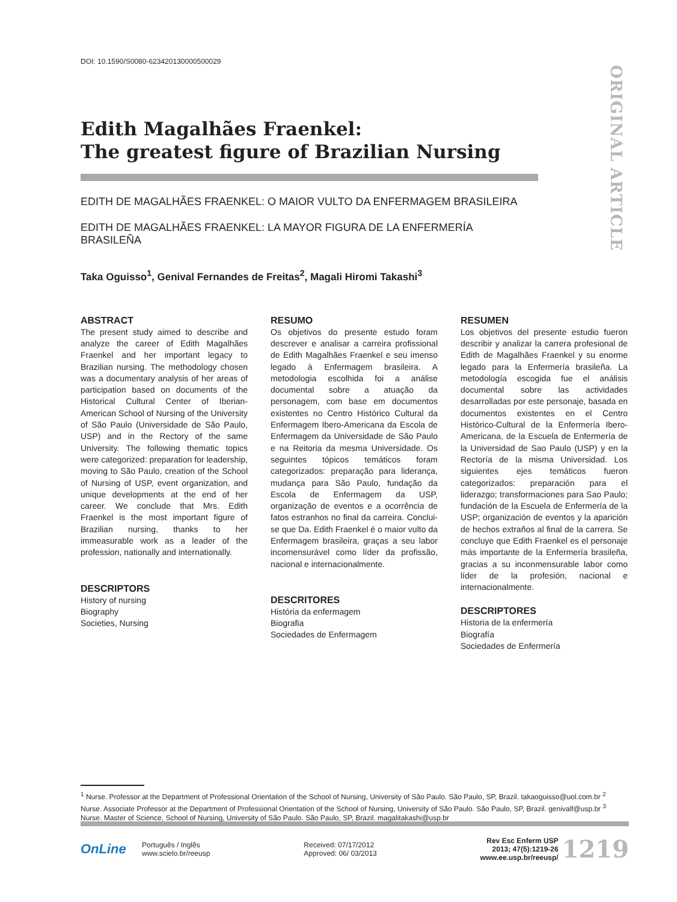ORIGINAL ARTICLE
DOI: 10.1590/S0080-623420130000500029
Edith Magalhães Fraenkel:
The greatest figure of Brazilian Nursing
EDITH DE MAGALHÃES FRAENKEL: O MAIOR VULTO DA ENFERMAGEM BRASILEIRA
EDITH DE MAGALHÃES FRAENKEL: LA MAYOR FIGURA DE LA ENFERMERÍA BRASILEÑA
Taka Oguisso<sup>1</sup>, Genival Fernandes de Freitas<sup>2</sup>, Magali Hiromi Takashi<sup>3</sup>
ABSTRACT
The present study aimed to describe and analyze the career of Edith Magalhães Fraenkel and her important legacy to Brazilian nursing. The methodology chosen was a documentary analysis of her areas of participation based on documents of the Historical Cultural Center of Iberian-American School of Nursing of the University of São Paulo (Universidade de São Paulo, USP) and in the Rectory of the same University. The following thematic topics were categorized: preparation for leadership, moving to São Paulo, creation of the School of Nursing of USP, event organization, and unique developments at the end of her career. We conclude that Mrs. Edith Fraenkel is the most important figure of Brazilian nursing, thanks to her immeasurable work as a leader of the profession, nationally and internationally.
DESCRIPTORS
History of nursing
Biography
Societies, Nursing
RESUMO
Os objetivos do presente estudo foram descrever e analisar a carreira profissional de Edith Magalhães Fraenkel e seu imenso legado à Enfermagem brasileira. A metodologia escolhida foi a análise documental sobre a atuação da personagem, com base em documentos existentes no Centro Histórico Cultural da Enfermagem Ibero-Americana da Escola de Enfermagem da Universidade de São Paulo e na Reitoria da mesma Universidade. Os seguintes tópicos temáticos foram categorizados: preparação para liderança, mudança para São Paulo, fundação da Escola de Enfermagem da USP, organização de eventos e a ocorrência de fatos estranhos no final da carreira. Conclui-se que Da. Edith Fraenkel é o maior vulto da Enfermagem brasileira, graças a seu labor incomensurável como líder da profissão, nacional e internacionalmente.
DESCRITORES
História da enfermagem
Biografia
Sociedades de Enfermagem
RESUMEN
Los objetivos del presente estudio fueron describir y analizar la carrera profesional de Edith de Magalhães Fraenkel y su enorme legado para la Enfermería brasileña. La metodología escogida fue el análisis documental sobre las actividades desarrolladas por este personaje, basada en documentos existentes en el Centro Histórico-Cultural de la Enfermería Ibero-Americana, de la Escuela de Enfermería de la Universidad de Sao Paulo (USP) y en la Rectoría de la misma Universidad. Los siguientes ejes temáticos fueron categorizados: preparación para el liderazgo; transformaciones para Sao Paulo; fundación de la Escuela de Enfermería de la USP; organización de eventos y la aparición de hechos extraños al final de la carrera. Se concluye que Edith Fraenkel es el personaje más importante de la Enfermería brasileña, gracias a su inconmensurable labor como líder de la profesión, nacional e internacionalmente.
DESCRIPTORES
Historia de la enfermería
Biografía
Sociedades de Enfermería
<sup>1</sup> Nurse. Professor at the Department of Professional Orientation of the School of Nursing, University of São Paulo. São Paulo, SP, Brazil. takaoguisso@uol.com.br <sup>2</sup> Nurse. Associate Professor at the Department of Professional Orientation of the School of Nursing, University of São Paulo. São Paulo, SP, Brazil. genivalf@usp.br <sup>3</sup> Nurse. Master of Science, School of Nursing, University of São Paulo. São Paulo, SP, Brazil. magalitakashi@usp.br
OnLine
Português / Inglês
www.scielo.br/reeusp
Received: 07/17/2012
Approved: 06/ 03/2013
Rev Esc Enferm USP
2013; 47(5):1219-26
www.ee.usp.br/reeusp/
1219